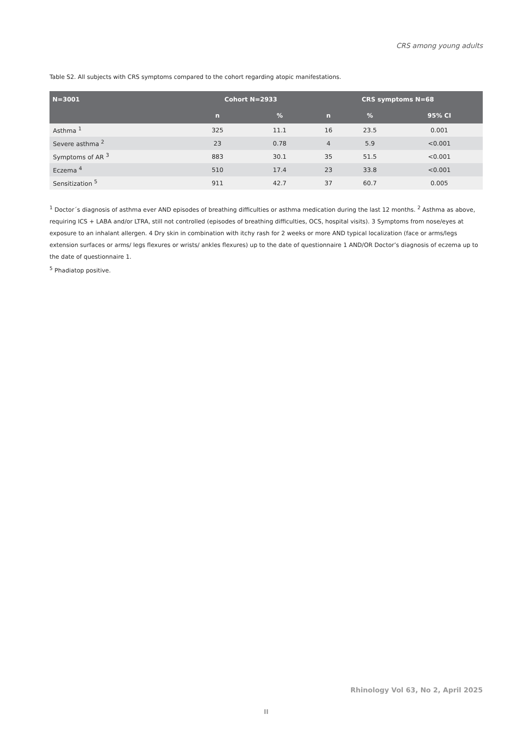CRS among young adults
Table S2. All subjects with CRS symptoms compared to the cohort regarding atopic manifestations.
| N=3001 | Cohort N=2933 | | CRS symptoms N=68 | | |
| --- | --- | --- | --- | --- | --- |
| | n | % | n | % | 95% CI |
| Asthma <sup>1</sup> | 325 | 11.1 | 16 | 23.5 | 0.001 |
| Severe asthma <sup>2</sup> | 23 | 0.78 | 4 | 5.9 | <0.001 |
| Symptoms of AR <sup>3</sup> | 883 | 30.1 | 35 | 51.5 | <0.001 |
| Eczema <sup>4</sup> | 510 | 17.4 | 23 | 33.8 | <0.001 |
| Sensitization <sup>5</sup> | 911 | 42.7 | 37 | 60.7 | 0.005 |
<sup>1</sup> Doctor´s diagnosis of asthma ever AND episodes of breathing difficulties or asthma medication during the last 12 months. <sup>2</sup> Asthma as above, requiring ICS + LABA and/or LTRA, still not controlled (episodes of breathing difficulties, OCS, hospital visits). 3 Symptoms from nose/eyes at exposure to an inhalant allergen. 4 Dry skin in combination with itchy rash for 2 weeks or more AND typical localization (face or arms/legs extension surfaces or arms/ legs flexures or wrists/ ankles flexures) up to the date of questionnaire 1 AND/OR Doctor’s diagnosis of eczema up to the date of questionnaire 1.
<sup>5</sup> Phadiatop positive.
Rhinology Vol 63, No 2, April 2025
II